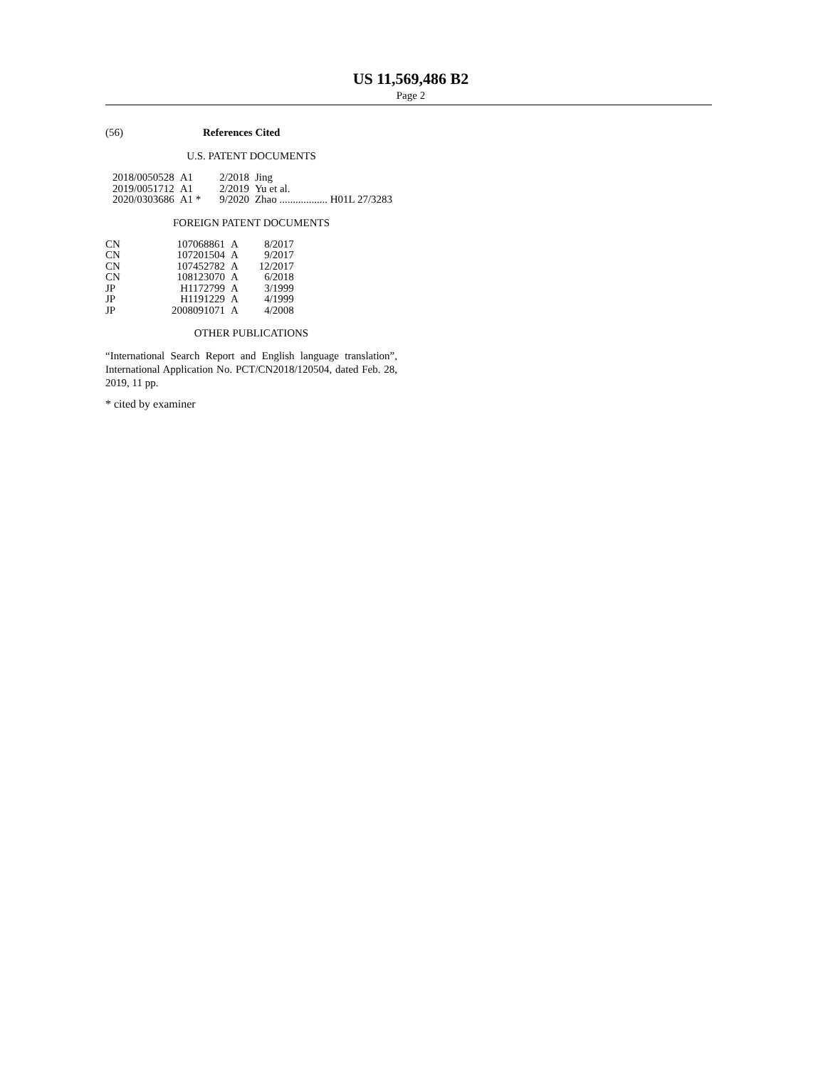US 11,569,486 B2
Page 2
(56) References Cited
U.S. PATENT DOCUMENTS
| 2018/0050528 | A1 | 2/2018 | Jing |
| 2019/0051712 | A1 | 2/2019 | Yu et al. |
| 2020/0303686 | A1 * | 9/2020 | Zhao .................. H01L 27/3283 |
FOREIGN PATENT DOCUMENTS
| CN | 107068861 | A | 8/2017 |
| CN | 107201504 | A | 9/2017 |
| CN | 107452782 | A | 12/2017 |
| CN | 108123070 | A | 6/2018 |
| JP | H1172799 | A | 3/1999 |
| JP | H1191229 | A | 4/1999 |
| JP | 2008091071 | A | 4/2008 |
OTHER PUBLICATIONS
“International Search Report and English language translation”, International Application No. PCT/CN2018/120504, dated Feb. 28, 2019, 11 pp.
* cited by examiner